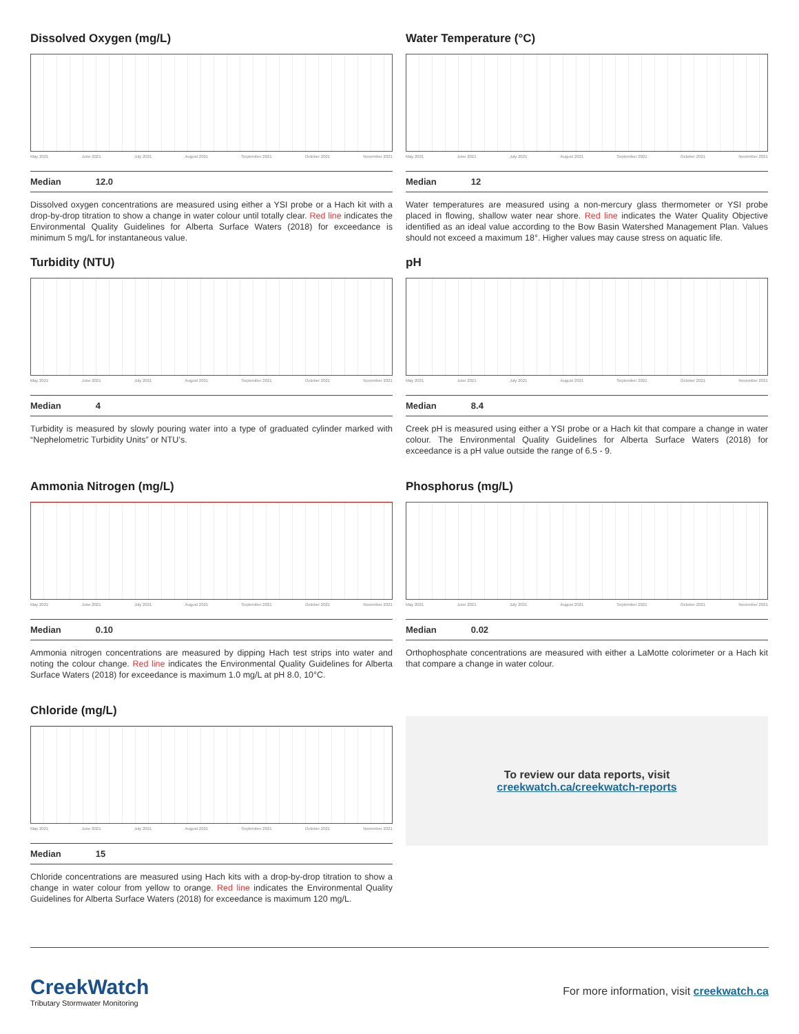Dissolved Oxygen (mg/L)
May 2021 June 2021 July 2021 August 2021 September 2021 October 2021 November 2021
Median 12.0
Dissolved oxygen concentrations are measured using either a YSI probe or a Hach kit with a drop-by-drop titration to show a change in water colour until totally clear. Red line indicates the Environmental Quality Guidelines for Alberta Surface Waters (2018) for exceedance is minimum 5 mg/L for instantaneous value.
Water Temperature (°C)
May 2021 June 2021 July 2021 August 2021 September 2021 October 2021 November 2021
Median 12
Water temperatures are measured using a non-mercury glass thermometer or YSI probe placed in flowing, shallow water near shore. Red line indicates the Water Quality Objective identified as an ideal value according to the Bow Basin Watershed Management Plan. Values should not exceed a maximum 18°. Higher values may cause stress on aquatic life.
Turbidity (NTU)
May 2021 June 2021 July 2021 August 2021 September 2021 October 2021 November 2021
Median 4
Turbidity is measured by slowly pouring water into a type of graduated cylinder marked with “Nephelometric Turbidity Units” or NTU’s.
pH
May 2021 June 2021 July 2021 August 2021 September 2021 October 2021 November 2021
Median 8.4
Creek pH is measured using either a YSI probe or a Hach kit that compare a change in water colour. The Environmental Quality Guidelines for Alberta Surface Waters (2018) for exceedance is a pH value outside the range of 6.5 - 9.
Ammonia Nitrogen (mg/L)
May 2021 June 2021 July 2021 August 2021 September 2021 October 2021 November 2021
Median 0.10
Ammonia nitrogen concentrations are measured by dipping Hach test strips into water and noting the colour change. Red line indicates the Environmental Quality Guidelines for Alberta Surface Waters (2018) for exceedance is maximum 1.0 mg/L at pH 8.0, 10°C.
Phosphorus (mg/L)
May 2021 June 2021 July 2021 August 2021 September 2021 October 2021 November 2021
Median 0.02
Orthophosphate concentrations are measured with either a LaMotte colorimeter or a Hach kit that compare a change in water colour.
Chloride (mg/L)
May 2021 June 2021 July 2021 August 2021 September 2021 October 2021 November 2021
Median 15
Chloride concentrations are measured using Hach kits with a drop-by-drop titration to show a change in water colour from yellow to orange. Red line indicates the Environmental Quality Guidelines for Alberta Surface Waters (2018) for exceedance is maximum 120 mg/L.
To review our data reports, visit
creekwatch.ca/creekwatch-reports
CreekWatch
Tributary Stormwater Monitoring
For more information, visit creekwatch.ca